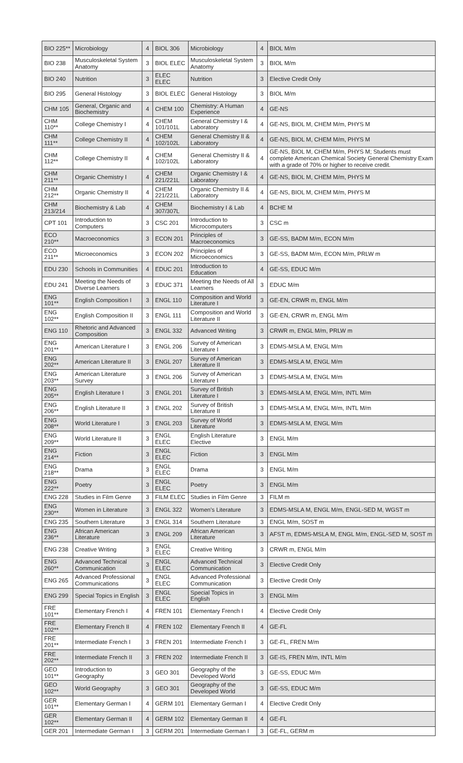| BIO 225** | Microbiology | 4 | BIOL 306 | Microbiology | 4 | BIOL M/m |
| BIO 238 | Musculoskeletal System Anatomy | 3 | BIOL ELEC | Musculoskeletal System Anatomy | 3 | BIOL M/m |
| BIO 240 | Nutrition | 3 | ELEC ELEC | Nutrition | 3 | Elective Credit Only |
| BIO 295 | General Histology | 3 | BIOL ELEC | General Histology | 3 | BIOL M/m |
| CHM 105 | General, Organic and Biochemistry | 4 | CHEM 100 | Chemistry: A Human Experience | 4 | GE-NS |
| CHM 110** | College Chemistry I | 4 | CHEM 101/101L | General Chemistry I & Laboratory | 4 | GE-NS, BIOL M, CHEM M/m, PHYS M |
| CHM 111** | College Chemistry II | 4 | CHEM 102/102L | General Chemistry II & Laboratory | 4 | GE-NS, BIOL M, CHEM M/m, PHYS M |
| CHM 112** | College Chemistry II | 4 | CHEM 102/102L | General Chemistry II & Laboratory | 4 | GE-NS, BIOL M, CHEM M/m, PHYS M; Students must complete American Chemical Society General Chemistry Exam with a grade of 70% or higher to receive credit. |
| CHM 211** | Organic Chemistry I | 4 | CHEM 221/221L | Organic Chemistry I & Laboratory | 4 | GE-NS, BIOL M, CHEM M/m, PHYS M |
| CHM 212** | Organic Chemistry II | 4 | CHEM 221/221L | Organic Chemistry II & Laboratory | 4 | GE-NS, BIOL M, CHEM M/m, PHYS M |
| CHM 213/214 | Biochemistry & Lab | 4 | CHEM 307/307L | Biochemistry I & Lab | 4 | BCHE M |
| CPT 101 | Introduction to Computers | 3 | CSC 201 | Introduction to Microcomputers | 3 | CSC m |
| ECO 210** | Macroeconomics | 3 | ECON 201 | Principles of Macroeconomics | 3 | GE-SS, BADM M/m, ECON M/m |
| ECO 211** | Microeconomics | 3 | ECON 202 | Principles of Microeconomics | 3 | GE-SS, BADM M/m, ECON M/m, PRLW m |
| EDU 230 | Schools in Communities | 4 | EDUC 201 | Introduction to Education | 4 | GE-SS, EDUC M/m |
| EDU 241 | Meeting the Needs of Diverse Learners | 3 | EDUC 371 | Meeting the Needs of All Learners | 3 | EDUC M/m |
| ENG 101** | English Composition I | 3 | ENGL 110 | Composition and World Literature I | 3 | GE-EN, CRWR m, ENGL M/m |
| ENG 102** | English Composition II | 3 | ENGL 111 | Composition and World Literature II | 3 | GE-EN, CRWR m, ENGL M/m |
| ENG 110 | Rhetoric and Advanced Composition | 3 | ENGL 332 | Advanced Writing | 3 | CRWR m, ENGL M/m, PRLW m |
| ENG 201** | American Literature I | 3 | ENGL 206 | Survey of American Literature I | 3 | EDMS-MSLA M, ENGL M/m |
| ENG 202** | American Literature II | 3 | ENGL 207 | Survey of American Literature II | 3 | EDMS-MSLA M, ENGL M/m |
| ENG 203** | American Literature Survey | 3 | ENGL 206 | Survey of American Literature I | 3 | EDMS-MSLA M, ENGL M/m |
| ENG 205** | English Literature I | 3 | ENGL 201 | Survey of British Literature I | 3 | EDMS-MSLA M, ENGL M/m, INTL M/m |
| ENG 206** | English Literature II | 3 | ENGL 202 | Survey of British Literature II | 3 | EDMS-MSLA M, ENGL M/m, INTL M/m |
| ENG 208** | World Literature I | 3 | ENGL 203 | Survey of World Literature | 3 | EDMS-MSLA M, ENGL M/m |
| ENG 209** | World Literature II | 3 | ENGL ELEC | English Literature Elective | 3 | ENGL M/m |
| ENG 214** | Fiction | 3 | ENGL ELEC | Fiction | 3 | ENGL M/m |
| ENG 218** | Drama | 3 | ENGL ELEC | Drama | 3 | ENGL M/m |
| ENG 222** | Poetry | 3 | ENGL ELEC | Poetry | 3 | ENGL M/m |
| ENG 228 | Studies in Film Genre | 3 | FILM ELEC | Studies in Film Genre | 3 | FILM m |
| ENG 230** | Women in Literature | 3 | ENGL 322 | Women's Literature | 3 | EDMS-MSLA M, ENGL M/m, ENGL-SED M, WGST m |
| ENG 235 | Southern Literature | 3 | ENGL 314 | Southern Literature | 3 | ENGL M/m, SOST m |
| ENG 236** | African American Literature | 3 | ENGL 209 | African American Literature | 3 | AFST m, EDMS-MSLA M, ENGL M/m, ENGL-SED M, SOST m |
| ENG 238 | Creative Writing | 3 | ENGL ELEC | Creative Writing | 3 | CRWR m, ENGL M/m |
| ENG 260** | Advanced Technical Communication | 3 | ENGL ELEC | Advanced Technical Communication | 3 | Elective Credit Only |
| ENG 265 | Advanced Professional Communications | 3 | ENGL ELEC | Advanced Professional Communication | 3 | Elective Credit Only |
| ENG 299 | Special Topics in English | 3 | ENGL ELEC | Special Topics in English | 3 | ENGL M/m |
| FRE 101** | Elementary French I | 4 | FREN 101 | Elementary French I | 4 | Elective Credit Only |
| FRE 102** | Elementary French II | 4 | FREN 102 | Elementary French II | 4 | GE-FL |
| FRE 201** | Intermediate French I | 3 | FREN 201 | Intermediate French I | 3 | GE-FL, FREN M/m |
| FRE 202** | Intermediate French II | 3 | FREN 202 | Intermediate French II | 3 | GE-IS, FREN M/m, INTL M/m |
| GEO 101** | Introduction to Geography | 3 | GEO 301 | Geography of the Developed World | 3 | GE-SS, EDUC M/m |
| GEO 102** | World Geography | 3 | GEO 301 | Geography of the Developed World | 3 | GE-SS, EDUC M/m |
| GER 101** | Elementary German I | 4 | GERM 101 | Elementary German I | 4 | Elective Credit Only |
| GER 102** | Elementary German II | 4 | GERM 102 | Elementary German II | 4 | GE-FL |
| GER 201 | Intermediate German I | 3 | GERM 201 | Intermediate German I | 3 | GE-FL, GERM m |